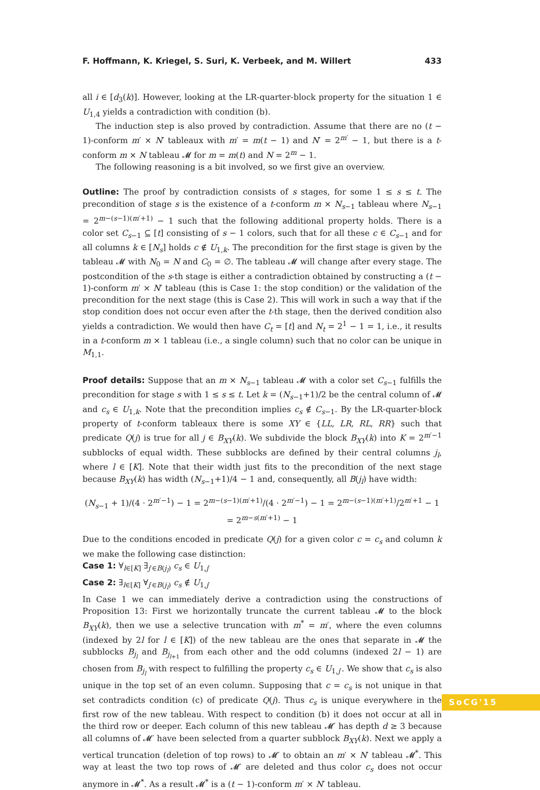F. Hoffmann, K. Kriegel, S. Suri, K. Verbeek, and M. Willert 433
all i ∈ [d<sub>3</sub>(k)]. However, looking at the LR-quarter-block property for the situation 1 ∈ U<sub>1,4</sub> yields a contradiction with condition (b).
The induction step is also proved by contradiction. Assume that there are no (t − 1)-conform m′ × N′ tableaux with m′ = m(t − 1) and N′ = 2<sup>m′</sup> − 1, but there is a t-conform m × N tableau 𝓜 for m = m(t) and N = 2<sup>m</sup> − 1.
The following reasoning is a bit involved, so we first give an overview.
Outline: The proof by contradiction consists of s stages, for some 1 ≤ s ≤ t. The precondition of stage s is the existence of a t-conform m × N<sub>s−1</sub> tableau where N<sub>s−1</sub> = 2<sup>m−(s−1)(m′+1)</sup> − 1 such that the following additional property holds. There is a color set C<sub>s−1</sub> ⊆ [t] consisting of s − 1 colors, such that for all these c ∈ C<sub>s−1</sub> and for all columns k ∈ [N<sub>s</sub>] holds c ∉ U<sub>1,k</sub>. The precondition for the first stage is given by the tableau 𝓜 with N<sub>0</sub> = N and C<sub>0</sub> = ∅. The tableau 𝓜 will change after every stage. The postcondition of the s-th stage is either a contradiction obtained by constructing a (t − 1)-conform m′ × N′ tableau (this is Case 1: the stop condition) or the validation of the precondition for the next stage (this is Case 2). This will work in such a way that if the stop condition does not occur even after the t-th stage, then the derived condition also yields a contradiction. We would then have C<sub>t</sub> = [t] and N<sub>t</sub> = 2<sup>1</sup> − 1 = 1, i.e., it results in a t-conform m × 1 tableau (i.e., a single column) such that no color can be unique in M<sub>1,1</sub>.
Proof details: Suppose that an m × N<sub>s−1</sub> tableau 𝓜 with a color set C<sub>s−1</sub> fulfills the precondition for stage s with 1 ≤ s ≤ t. Let k = (N<sub>s−1</sub>+1)/2 be the central column of 𝓜 and c<sub>s</sub> ∈ U<sub>1,k</sub>. Note that the precondition implies c<sub>s</sub> ∉ C<sub>s−1</sub>. By the LR-quarter-block property of t-conform tableaux there is some XY ∈ {LL, LR, RL, RR} such that predicate Q(j) is true for all j ∈ B<sub>XY</sub>(k). We subdivide the block B<sub>XY</sub>(k) into K = 2<sup>m′−1</sup> subblocks of equal width. These subblocks are defined by their central columns j<sub>l</sub>, where l ∈ [K]. Note that their width just fits to the precondition of the next stage because B<sub>XY</sub>(k) has width (N<sub>s−1</sub>+1)/4 − 1 and, consequently, all B(j<sub>l</sub>) have width:
(N<sub>s−1</sub> + 1)/(4 · 2<sup>m′−1</sup>) − 1 = 2<sup>m−(s−1)(m′+1)</sup>/(4 · 2<sup>m′−1</sup>) − 1 = 2<sup>m−(s−1)(m′+1)</sup>/2<sup>m′+1</sup> − 1 = 2<sup>m−s(m′+1)</sup> − 1
Due to the conditions encoded in predicate Q(j) for a given color c = c<sub>s</sub> and column k we make the following case distinction:
Case 1: ∀<sub>l∈[K]</sub> ∃<sub>j′∈B(j<sub>l</sub>)</sub> c<sub>s</sub> ∈ U<sub>1,j′</sub>
Case 2: ∃<sub>l∈[K]</sub> ∀<sub>j′∈B(j<sub>l</sub>)</sub> c<sub>s</sub> ∉ U<sub>1,j′</sub>
In Case 1 we can immediately derive a contradiction using the constructions of Proposition 13: First we horizontally truncate the current tableau 𝓜 to the block B<sub>XY</sub>(k), then we use a selective truncation with m<sup>*</sup> = m′, where the even columns (indexed by 2l for l ∈ [K]) of the new tableau are the ones that separate in 𝓜 the subblocks B<sub>j<sub>l</sub></sub> and B<sub>j<sub>l+1</sub></sub> from each other and the odd columns (indexed 2l − 1) are chosen from B<sub>j<sub>l</sub></sub> with respect to fulfilling the property c<sub>s</sub> ∈ U<sub>1,j′</sub>. We show that c<sub>s</sub> is also unique in the top set of an even column. Supposing that c = c<sub>s</sub> is not unique in that set contradicts condition (c) of predicate Q(j). Thus c<sub>s</sub> is unique everywhere in the first row of the new tableau. With respect to condition (b) it does not occur at all in the third row or deeper. Each column of this new tableau 𝓜′ has depth d ≥ 3 because all columns of 𝓜′ have been selected from a quarter subblock B<sub>XY</sub>(k). Next we apply a vertical truncation (deletion of top rows) to 𝓜′ to obtain an m′ × N′ tableau 𝓜<sup>*</sup>. This way at least the two top rows of 𝓜′ are deleted and thus color c<sub>s</sub> does not occur anymore in 𝓜<sup>*</sup>. As a result 𝓜<sup>*</sup> is a (t − 1)-conform m′ × N′ tableau.
SoCG'15